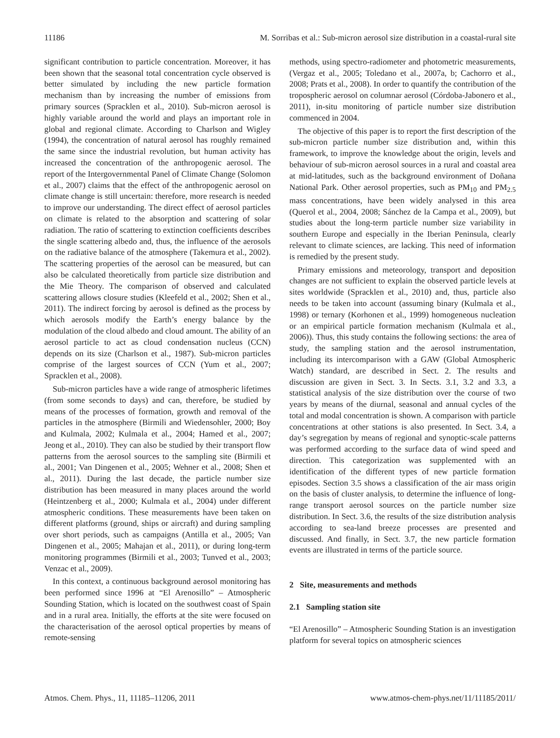11186 M. Sorribas et al.: Sub-micron aerosol size distribution in a coastal-rural site
significant contribution to particle concentration. Moreover, it has been shown that the seasonal total concentration cycle observed is better simulated by including the new particle formation mechanism than by increasing the number of emissions from primary sources (Spracklen et al., 2010). Sub-micron aerosol is highly variable around the world and plays an important role in global and regional climate. According to Charlson and Wigley (1994), the concentration of natural aerosol has roughly remained the same since the industrial revolution, but human activity has increased the concentration of the anthropogenic aerosol. The report of the Intergovernmental Panel of Climate Change (Solomon et al., 2007) claims that the effect of the anthropogenic aerosol on climate change is still uncertain: therefore, more research is needed to improve our understanding. The direct effect of aerosol particles on climate is related to the absorption and scattering of solar radiation. The ratio of scattering to extinction coefficients describes the single scattering albedo and, thus, the influence of the aerosols on the radiative balance of the atmosphere (Takemura et al., 2002). The scattering properties of the aerosol can be measured, but can also be calculated theoretically from particle size distribution and the Mie Theory. The comparison of observed and calculated scattering allows closure studies (Kleefeld et al., 2002; Shen et al., 2011). The indirect forcing by aerosol is defined as the process by which aerosols modify the Earth’s energy balance by the modulation of the cloud albedo and cloud amount. The ability of an aerosol particle to act as cloud condensation nucleus (CCN) depends on its size (Charlson et al., 1987). Sub-micron particles comprise of the largest sources of CCN (Yum et al., 2007; Spracklen et al., 2008).
Sub-micron particles have a wide range of atmospheric lifetimes (from some seconds to days) and can, therefore, be studied by means of the processes of formation, growth and removal of the particles in the atmosphere (Birmili and Wiedensohler, 2000; Boy and Kulmala, 2002; Kulmala et al., 2004; Hamed et al., 2007; Jeong et al., 2010). They can also be studied by their transport flow patterns from the aerosol sources to the sampling site (Birmili et al., 2001; Van Dingenen et al., 2005; Wehner et al., 2008; Shen et al., 2011). During the last decade, the particle number size distribution has been measured in many places around the world (Heintzenberg et al., 2000; Kulmala et al., 2004) under different atmospheric conditions. These measurements have been taken on different platforms (ground, ships or aircraft) and during sampling over short periods, such as campaigns (Antilla et al., 2005; Van Dingenen et al., 2005; Mahajan et al., 2011), or during long-term monitoring programmes (Birmili et al., 2003; Tunved et al., 2003; Venzac et al., 2009).
In this context, a continuous background aerosol monitoring has been performed since 1996 at “El Arenosillo” – Atmospheric Sounding Station, which is located on the southwest coast of Spain and in a rural area. Initially, the efforts at the site were focused on the characterisation of the aerosol optical properties by means of remote-sensing
methods, using spectro-radiometer and photometric measurements, (Vergaz et al., 2005; Toledano et al., 2007a, b; Cachorro et al., 2008; Prats et al., 2008). In order to quantify the contribution of the tropospheric aerosol on columnar aerosol (Córdoba-Jabonero et al., 2011), in-situ monitoring of particle number size distribution commenced in 2004.
The objective of this paper is to report the first description of the sub-micron particle number size distribution and, within this framework, to improve the knowledge about the origin, levels and behaviour of sub-micron aerosol sources in a rural and coastal area at mid-latitudes, such as the background environment of Doñana National Park. Other aerosol properties, such as PM<sub>10</sub> and PM<sub>2.5</sub> mass concentrations, have been widely analysed in this area (Querol et al., 2004, 2008; Sánchez de la Campa et al., 2009), but studies about the long-term particle number size variability in southern Europe and especially in the Iberian Peninsula, clearly relevant to climate sciences, are lacking. This need of information is remedied by the present study.
Primary emissions and meteorology, transport and deposition changes are not sufficient to explain the observed particle levels at sites worldwide (Spracklen et al., 2010) and, thus, particle also needs to be taken into account (assuming binary (Kulmala et al., 1998) or ternary (Korhonen et al., 1999) homogeneous nucleation or an empirical particle formation mechanism (Kulmala et al., 2006)). Thus, this study contains the following sections: the area of study, the sampling station and the aerosol instrumentation, including its intercomparison with a GAW (Global Atmospheric Watch) standard, are described in Sect. 2. The results and discussion are given in Sect. 3. In Sects. 3.1, 3.2 and 3.3, a statistical analysis of the size distribution over the course of two years by means of the diurnal, seasonal and annual cycles of the total and modal concentration is shown. A comparison with particle concentrations at other stations is also presented. In Sect. 3.4, a day’s segregation by means of regional and synoptic-scale patterns was performed according to the surface data of wind speed and direction. This categorization was supplemented with an identification of the different types of new particle formation episodes. Section 3.5 shows a classification of the air mass origin on the basis of cluster analysis, to determine the influence of long-range transport aerosol sources on the particle number size distribution. In Sect. 3.6, the results of the size distribution analysis according to sea-land breeze processes are presented and discussed. And finally, in Sect. 3.7, the new particle formation events are illustrated in terms of the particle source.
2 Site, measurements and methods
2.1 Sampling station site
“El Arenosillo” – Atmospheric Sounding Station is an investigation platform for several topics on atmospheric sciences
Atmos. Chem. Phys., 11, 11185–11206, 2011 www.atmos-chem-phys.net/11/11185/2011/